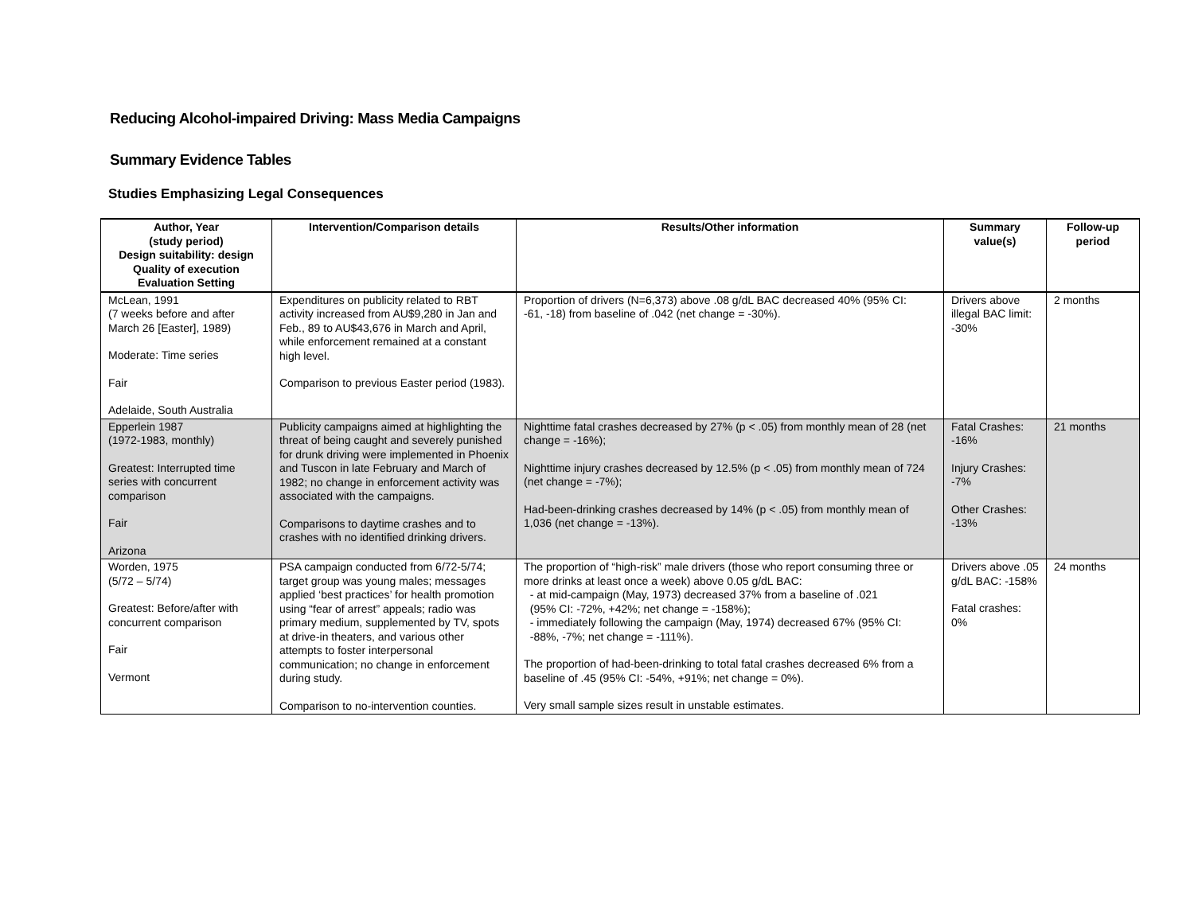Reducing Alcohol-impaired Driving: Mass Media Campaigns
Summary Evidence Tables
Studies Emphasizing Legal Consequences
| Author, Year (study period) Design suitability: design Quality of execution Evaluation Setting | Intervention/Comparison details | Results/Other information | Summary value(s) | Follow-up period |
| --- | --- | --- | --- | --- |
| McLean, 1991 (7 weeks before and after March 26 [Easter], 1989) Moderate: Time series Fair Adelaide, South Australia | Expenditures on publicity related to RBT activity increased from AU$9,280 in Jan and Feb., 89 to AU$43,676 in March and April, while enforcement remained at a constant high level. Comparison to previous Easter period (1983). | Proportion of drivers (N=6,373) above .08 g/dL BAC decreased 40% (95% CI: -61, -18) from baseline of .042 (net change = -30%). | Drivers above illegal BAC limit: -30% | 2 months |
| Epperlein 1987 (1972-1983, monthly) Greatest: Interrupted time series with concurrent comparison Fair Arizona | Publicity campaigns aimed at highlighting the threat of being caught and severely punished for drunk driving were implemented in Phoenix and Tuscon in late February and March of 1982; no change in enforcement activity was associated with the campaigns. Comparisons to daytime crashes and to crashes with no identified drinking drivers. | Nighttime fatal crashes decreased by 27% (p < .05) from monthly mean of 28 (net change = -16%); Nighttime injury crashes decreased by 12.5% (p < .05) from monthly mean of 724 (net change = -7%); Had-been-drinking crashes decreased by 14% (p < .05) from monthly mean of 1,036 (net change = -13%). | Fatal Crashes: -16% Injury Crashes: -7% Other Crashes: -13% | 21 months |
| Worden, 1975 (5/72 – 5/74) Greatest: Before/after with concurrent comparison Fair Vermont | PSA campaign conducted from 6/72-5/74; target group was young males; messages applied ‘best practices’ for health promotion using “fear of arrest” appeals; radio was primary medium, supplemented by TV, spots at drive-in theaters, and various other attempts to foster interpersonal communication; no change in enforcement during study. Comparison to no-intervention counties. | The proportion of “high-risk” male drivers (those who report consuming three or more drinks at least once a week) above 0.05 g/dL BAC: - at mid-campaign (May, 1973) decreased 37% from a baseline of .021 (95% CI: -72%, +42%; net change = -158%); - immediately following the campaign (May, 1974) decreased 67% (95% CI: -88%, -7%; net change = -111%). The proportion of had-been-drinking to total fatal crashes decreased 6% from a baseline of .45 (95% CI: -54%, +91%; net change = 0%). Very small sample sizes result in unstable estimates. | Drivers above .05 g/dL BAC: -158% Fatal crashes: 0% | 24 months |